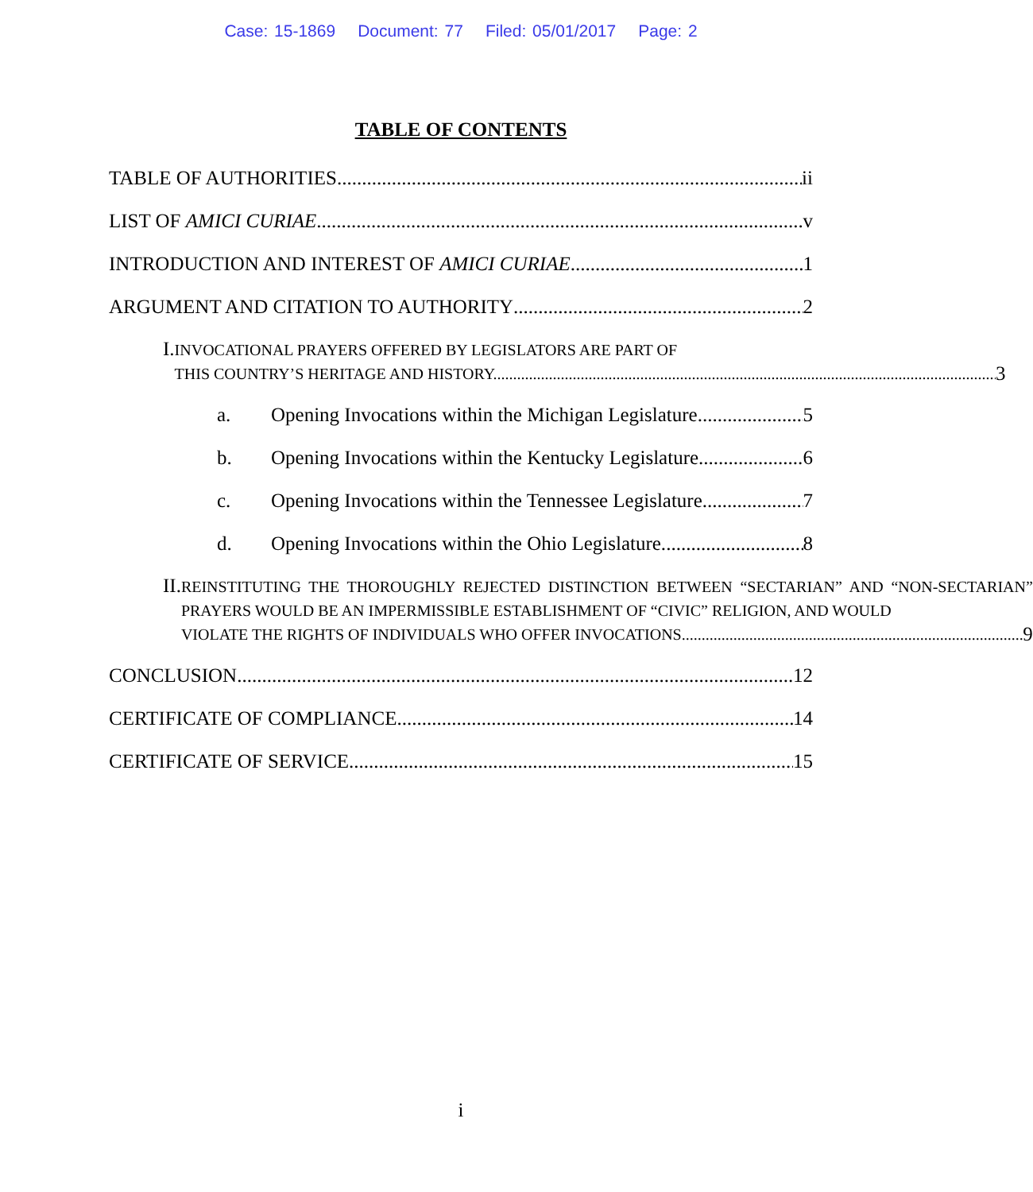Case: 15-1869 Document: 77 Filed: 05/01/2017 Page: 2
TABLE OF CONTENTS
TABLE OF AUTHORITIES ii
LIST OF AMICI CURIAE v
INTRODUCTION AND INTEREST OF AMICI CURIAE 1
ARGUMENT AND CITATION TO AUTHORITY 2
I.
INVOCATIONAL PRAYERS OFFERED BY LEGISLATORS ARE PART OF
THIS COUNTRY’S HERITAGE AND HISTORY. 3
a. Opening Invocations within the Michigan Legislature. 5
b. Opening Invocations within the Kentucky Legislature. 6
c. Opening Invocations within the Tennessee Legislature. 7
d. Opening Invocations within the Ohio Legislature. 8
II.
REINSTITUTING THE THOROUGHLY REJECTED DISTINCTION BETWEEN “SECTARIAN” AND “NON-SECTARIAN” PRAYERS WOULD BE AN IMPERMISSIBLE ESTABLISHMENT OF “CIVIC” RELIGION, AND WOULD
VIOLATE THE RIGHTS OF INDIVIDUALS WHO OFFER INVOCATIONS. 9
CONCLUSION 12
CERTIFICATE OF COMPLIANCE 14
CERTIFICATE OF SERVICE 15
i